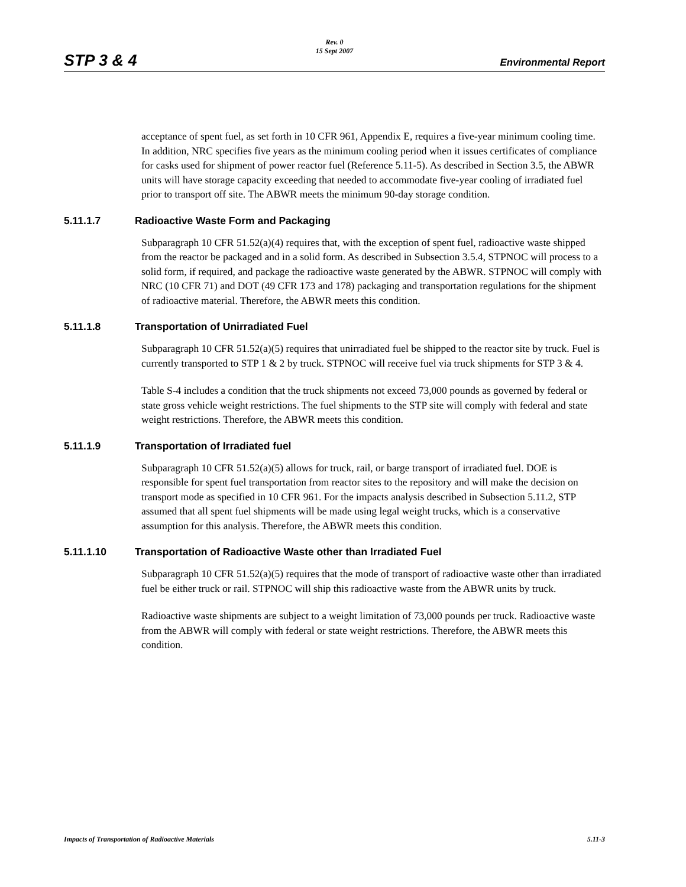STP 3 & 4
Rev. 0
15 Sept 2007
Environmental Report
acceptance of spent fuel, as set forth in 10 CFR 961, Appendix E, requires a five-year minimum cooling time. In addition, NRC specifies five years as the minimum cooling period when it issues certificates of compliance for casks used for shipment of power reactor fuel (Reference 5.11-5). As described in Section 3.5, the ABWR units will have storage capacity exceeding that needed to accommodate five-year cooling of irradiated fuel prior to transport off site. The ABWR meets the minimum 90-day storage condition.
5.11.1.7 Radioactive Waste Form and Packaging
Subparagraph 10 CFR 51.52(a)(4) requires that, with the exception of spent fuel, radioactive waste shipped from the reactor be packaged and in a solid form. As described in Subsection 3.5.4, STPNOC will process to a solid form, if required, and package the radioactive waste generated by the ABWR. STPNOC will comply with NRC (10 CFR 71) and DOT (49 CFR 173 and 178) packaging and transportation regulations for the shipment of radioactive material. Therefore, the ABWR meets this condition.
5.11.1.8 Transportation of Unirradiated Fuel
Subparagraph 10 CFR 51.52(a)(5) requires that unirradiated fuel be shipped to the reactor site by truck. Fuel is currently transported to STP 1 & 2 by truck. STPNOC will receive fuel via truck shipments for STP 3 & 4.
Table S-4 includes a condition that the truck shipments not exceed 73,000 pounds as governed by federal or state gross vehicle weight restrictions. The fuel shipments to the STP site will comply with federal and state weight restrictions. Therefore, the ABWR meets this condition.
5.11.1.9 Transportation of Irradiated fuel
Subparagraph 10 CFR 51.52(a)(5) allows for truck, rail, or barge transport of irradiated fuel. DOE is responsible for spent fuel transportation from reactor sites to the repository and will make the decision on transport mode as specified in 10 CFR 961. For the impacts analysis described in Subsection 5.11.2, STP assumed that all spent fuel shipments will be made using legal weight trucks, which is a conservative assumption for this analysis. Therefore, the ABWR meets this condition.
5.11.1.10 Transportation of Radioactive Waste other than Irradiated Fuel
Subparagraph 10 CFR 51.52(a)(5) requires that the mode of transport of radioactive waste other than irradiated fuel be either truck or rail. STPNOC will ship this radioactive waste from the ABWR units by truck.
Radioactive waste shipments are subject to a weight limitation of 73,000 pounds per truck. Radioactive waste from the ABWR will comply with federal or state weight restrictions. Therefore, the ABWR meets this condition.
Impacts of Transportation of Radioactive Materials 5.11-3